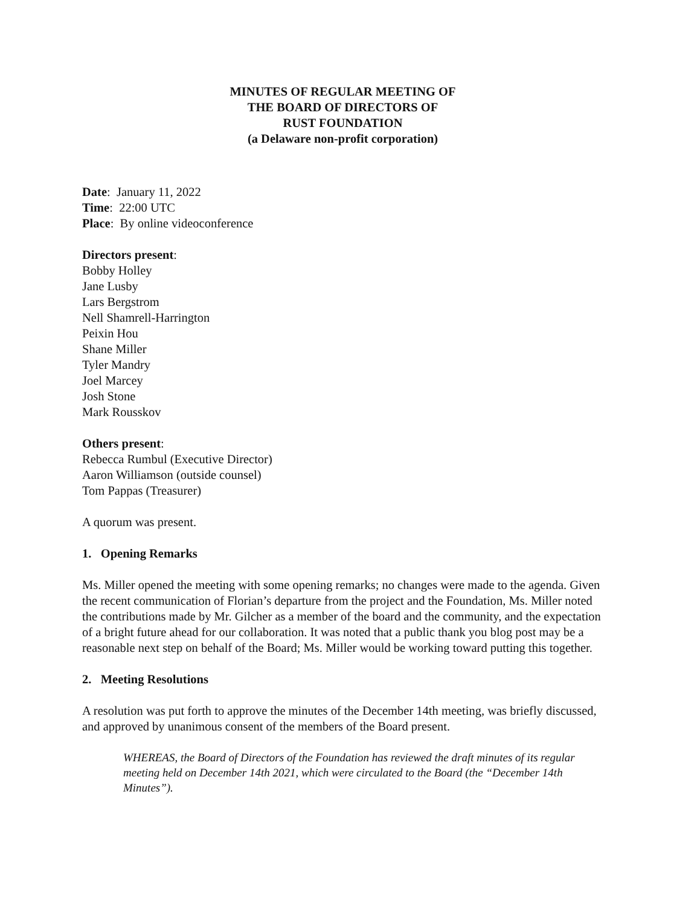MINUTES OF REGULAR MEETING OF
THE BOARD OF DIRECTORS OF
RUST FOUNDATION
(a Delaware non-profit corporation)
Date: January 11, 2022
Time: 22:00 UTC
Place: By online videoconference
Directors present:
Bobby Holley
Jane Lusby
Lars Bergstrom
Nell Shamrell-Harrington
Peixin Hou
Shane Miller
Tyler Mandry
Joel Marcey
Josh Stone
Mark Rousskov
Others present:
Rebecca Rumbul (Executive Director)
Aaron Williamson (outside counsel)
Tom Pappas (Treasurer)
A quorum was present.
1. Opening Remarks
Ms. Miller opened the meeting with some opening remarks; no changes were made to the agenda. Given the recent communication of Florian’s departure from the project and the Foundation, Ms. Miller noted the contributions made by Mr. Gilcher as a member of the board and the community, and the expectation of a bright future ahead for our collaboration. It was noted that a public thank you blog post may be a reasonable next step on behalf of the Board; Ms. Miller would be working toward putting this together.
2. Meeting Resolutions
A resolution was put forth to approve the minutes of the December 14th meeting, was briefly discussed, and approved by unanimous consent of the members of the Board present.
WHEREAS, the Board of Directors of the Foundation has reviewed the draft minutes of its regular meeting held on December 14th 2021, which were circulated to the Board (the “December 14th Minutes”).